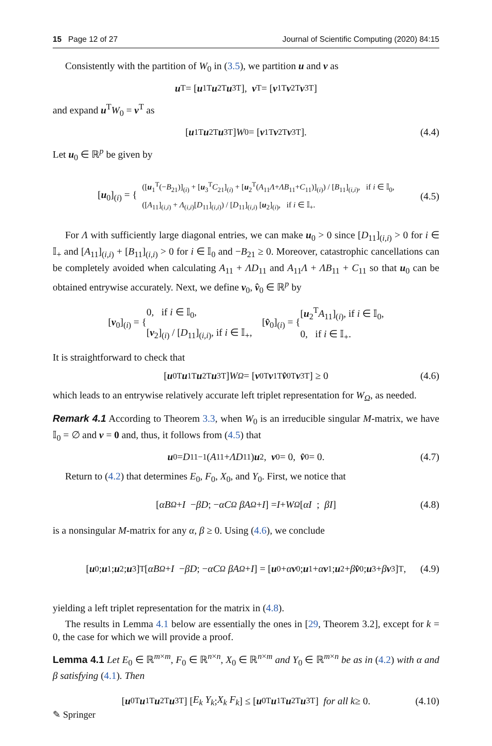15 Page 12 of 27 Journal of Scientific Computing (2020) 84:15
Consistently with the partition of W<sub>0</sub> in (3.5), we partition u and v as
u<sup>T</sup> = [u<sub>1</sub><sup>T</sup> u<sub>2</sub><sup>T</sup> u<sub>3</sub><sup>T</sup>], v<sup>T</sup> = [v<sub>1</sub><sup>T</sup> v<sub>2</sub><sup>T</sup> v<sub>3</sub><sup>T</sup>]
and expand u<sup>T</sup>W<sub>0</sub> = v<sup>T</sup> as
[u<sub>1</sub><sup>T</sup> u<sub>2</sub><sup>T</sup> u<sub>3</sub><sup>T</sup>] W<sub>0</sub> = [v<sub>1</sub><sup>T</sup> v<sub>2</sub><sup>T</sup> v<sub>3</sub><sup>T</sup>]. (4.4)
Let u<sub>0</sub> ∈ ℝ<sup>p</sup> be given by
[u<sub>0</sub>]<sub>(i)</sub> = { ([u<sub>1</sub><sup>T</sup>(−B<sub>21</sub>)]<sub>(i)</sub> + [u<sub>3</sub><sup>T</sup>C<sub>21</sub>]<sub>(i)</sub> + [u<sub>2</sub><sup>T</sup>(A<sub>11</sub>Λ+ΛB<sub>11</sub>+C<sub>11</sub>)]<sub>(i)</sub>) / [B<sub>11</sub>]<sub>(i,i)</sub>, if i ∈ 𝕀<sub>0</sub>,
([A<sub>11</sub>]<sub>(i,i)</sub> + Λ<sub>(i,i)</sub>[D<sub>11</sub>]<sub>(i,i)</sub>) / [D<sub>11</sub>]<sub>(i,i)</sub> [u<sub>2</sub>]<sub>(i)</sub>, if i ∈ 𝕀<sub>+</sub>. (4.5)
For Λ with sufficiently large diagonal entries, we can make u<sub>0</sub> > 0 since [D<sub>11</sub>]<sub>(i,i)</sub> > 0 for i ∈ 𝕀<sub>+</sub> and [A<sub>11</sub>]<sub>(i,i)</sub> + [B<sub>11</sub>]<sub>(i,i)</sub> > 0 for i ∈ 𝕀<sub>0</sub> and −B<sub>21</sub> ≥ 0. Moreover, catastrophic cancellations can be completely avoided when calculating A<sub>11</sub> + ΛD<sub>11</sub> and A<sub>11</sub>Λ + ΛB<sub>11</sub> + C<sub>11</sub> so that u<sub>0</sub> can be obtained entrywise accurately. Next, we define v<sub>0</sub>, v̂<sub>0</sub> ∈ ℝ<sup>p</sup> by
[v<sub>0</sub>]<sub>(i)</sub> = { 0, if i ∈ 𝕀<sub>0</sub>,
[v<sub>2</sub>]<sub>(i)</sub> / [D<sub>11</sub>]<sub>(i,i)</sub>, if i ∈ 𝕀<sub>+</sub>, [v̂<sub>0</sub>]<sub>(i)</sub> = { [u<sub>2</sub><sup>T</sup>A<sub>11</sub>]<sub>(i)</sub>, if i ∈ 𝕀<sub>0</sub>,
0, if i ∈ 𝕀<sub>+</sub>.
It is straightforward to check that
[u<sub>0</sub><sup>T</sup> u<sub>1</sub><sup>T</sup> u<sub>2</sub><sup>T</sup> u<sub>3</sub><sup>T</sup>] W<sub>Ω</sub> = [v<sub>0</sub><sup>T</sup> v<sub>1</sub><sup>T</sup> v̂<sub>0</sub><sup>T</sup> v<sub>3</sub><sup>T</sup>] ≥ 0 (4.6)
which leads to an entrywise relatively accurate left triplet representation for W<sub>Ω</sub>, as needed.
Remark 4.1 According to Theorem 3.3, when W<sub>0</sub> is an irreducible singular M-matrix, we have 𝕀<sub>0</sub> = ∅ and v = 0 and, thus, it follows from (4.5) that
u<sub>0</sub> = D<sub>11</sub><sup>−1</sup>(A<sub>11</sub> + ΛD<sub>11</sub>) u<sub>2</sub>, v<sub>0</sub> = 0, v̂<sub>0</sub> = 0. (4.7)
Return to (4.2) that determines E<sub>0</sub>, F<sub>0</sub>, X<sub>0</sub>, and Y<sub>0</sub>. First, we notice that
[ αB<sub>Ω</sub> + I − βD ; − αC<sub>Ω</sub> βA<sub>Ω</sub> + I ] = I + W<sub>Ω</sub> [ αI ; βI ] (4.8)
is a nonsingular M-matrix for any α, β ≥ 0. Using (4.6), we conclude
[u<sub>0</sub>; u<sub>1</sub>; u<sub>2</sub>; u<sub>3</sub>]<sup>T</sup> [ αB<sub>Ω</sub> + I − βD ; − αC<sub>Ω</sub> βA<sub>Ω</sub> + I ] = [u<sub>0</sub> + α v<sub>0</sub>; u<sub>1</sub> + α v<sub>1</sub>; u<sub>2</sub> + β v̂<sub>0</sub>; u<sub>3</sub> + β v<sub>3</sub>]<sup>T</sup>, (4.9)
yielding a left triplet representation for the matrix in (4.8).
The results in Lemma 4.1 below are essentially the ones in [29, Theorem 3.2], except for k = 0, the case for which we will provide a proof.
Lemma 4.1 Let E<sub>0</sub> ∈ ℝ<sup>m×m</sup>, F<sub>0</sub> ∈ ℝ<sup>n×n</sup>, X<sub>0</sub> ∈ ℝ<sup>n×m</sup> and Y<sub>0</sub> ∈ ℝ<sup>m×n</sup> be as in (4.2) with α and β satisfying (4.1). Then
[u<sub>0</sub><sup>T</sup> u<sub>1</sub><sup>T</sup> u<sub>2</sub><sup>T</sup> u<sub>3</sub><sup>T</sup>] [ E<sub>k</sub> Y<sub>k</sub> ; X<sub>k</sub> F<sub>k</sub> ] ≤ [u<sub>0</sub><sup>T</sup> u<sub>1</sub><sup>T</sup> u<sub>2</sub><sup>T</sup> u<sub>3</sub><sup>T</sup>] for all k ≥ 0. (4.10)
✎ Springer